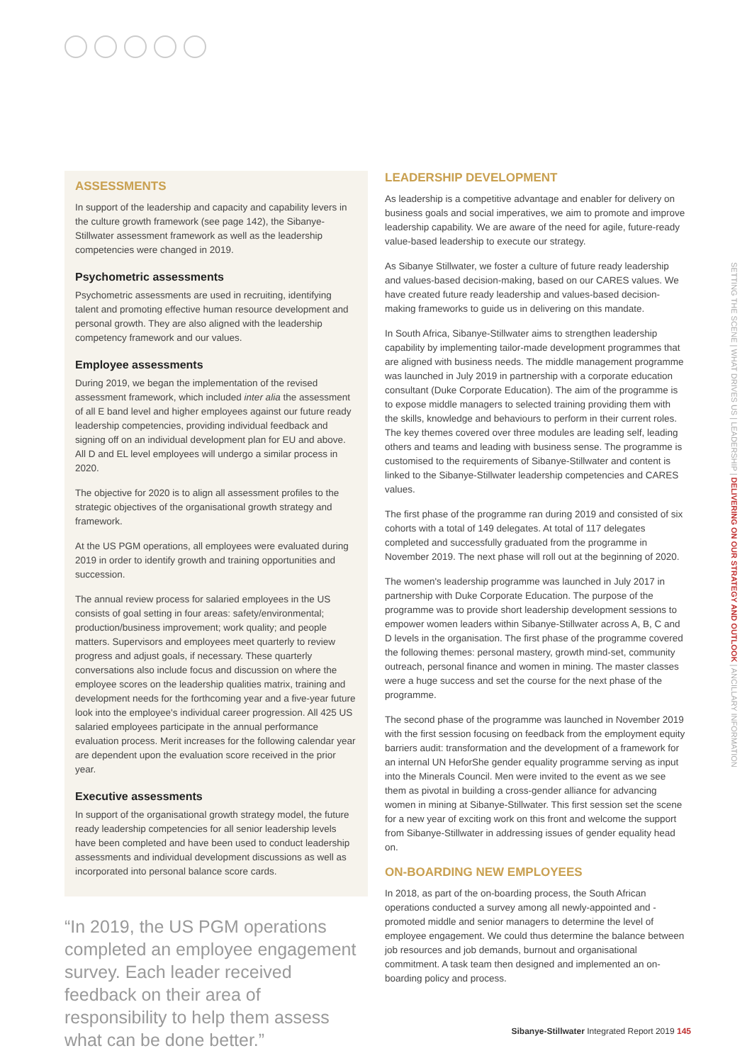ASSESSMENTS
In support of the leadership and capacity and capability levers in the culture growth framework (see page 142), the Sibanye-Stillwater assessment framework as well as the leadership competencies were changed in 2019.
Psychometric assessments
Psychometric assessments are used in recruiting, identifying talent and promoting effective human resource development and personal growth. They are also aligned with the leadership competency framework and our values.
Employee assessments
During 2019, we began the implementation of the revised assessment framework, which included inter alia the assessment of all E band level and higher employees against our future ready leadership competencies, providing individual feedback and signing off on an individual development plan for EU and above. All D and EL level employees will undergo a similar process in 2020.
The objective for 2020 is to align all assessment profiles to the strategic objectives of the organisational growth strategy and framework.
At the US PGM operations, all employees were evaluated during 2019 in order to identify growth and training opportunities and succession.
The annual review process for salaried employees in the US consists of goal setting in four areas: safety/environmental; production/business improvement; work quality; and people matters. Supervisors and employees meet quarterly to review progress and adjust goals, if necessary. These quarterly conversations also include focus and discussion on where the employee scores on the leadership qualities matrix, training and development needs for the forthcoming year and a five-year future look into the employee's individual career progression. All 425 US salaried employees participate in the annual performance evaluation process. Merit increases for the following calendar year are dependent upon the evaluation score received in the prior year.
Executive assessments
In support of the organisational growth strategy model, the future ready leadership competencies for all senior leadership levels have been completed and have been used to conduct leadership assessments and individual development discussions as well as incorporated into personal balance score cards.
“In 2019, the US PGM operations completed an employee engagement survey. Each leader received feedback on their area of responsibility to help them assess what can be done better.”
LEADERSHIP DEVELOPMENT
As leadership is a competitive advantage and enabler for delivery on business goals and social imperatives, we aim to promote and improve leadership capability. We are aware of the need for agile, future-ready value-based leadership to execute our strategy.
As Sibanye Stillwater, we foster a culture of future ready leadership and values-based decision-making, based on our CARES values. We have created future ready leadership and values-based decision-making frameworks to guide us in delivering on this mandate.
In South Africa, Sibanye-Stillwater aims to strengthen leadership capability by implementing tailor-made development programmes that are aligned with business needs. The middle management programme was launched in July 2019 in partnership with a corporate education consultant (Duke Corporate Education). The aim of the programme is to expose middle managers to selected training providing them with the skills, knowledge and behaviours to perform in their current roles. The key themes covered over three modules are leading self, leading others and teams and leading with business sense. The programme is customised to the requirements of Sibanye-Stillwater and content is linked to the Sibanye-Stillwater leadership competencies and CARES values.
The first phase of the programme ran during 2019 and consisted of six cohorts with a total of 149 delegates. At total of 117 delegates completed and successfully graduated from the programme in November 2019. The next phase will roll out at the beginning of 2020.
The women's leadership programme was launched in July 2017 in partnership with Duke Corporate Education. The purpose of the programme was to provide short leadership development sessions to empower women leaders within Sibanye-Stillwater across A, B, C and D levels in the organisation. The first phase of the programme covered the following themes: personal mastery, growth mind-set, community outreach, personal finance and women in mining. The master classes were a huge success and set the course for the next phase of the programme.
The second phase of the programme was launched in November 2019 with the first session focusing on feedback from the employment equity barriers audit: transformation and the development of a framework for an internal UN HeforShe gender equality programme serving as input into the Minerals Council. Men were invited to the event as we see them as pivotal in building a cross-gender alliance for advancing women in mining at Sibanye-Stillwater. This first session set the scene for a new year of exciting work on this front and welcome the support from Sibanye-Stillwater in addressing issues of gender equality head on.
ON-BOARDING NEW EMPLOYEES
In 2018, as part of the on-boarding process, the South African operations conducted a survey among all newly-appointed and -promoted middle and senior managers to determine the level of employee engagement. We could thus determine the balance between job resources and job demands, burnout and organisational commitment. A task team then designed and implemented an on-boarding policy and process.
SETTING THE SCENE | WHAT DRIVES US | LEADERSHIP | DELIVERING ON OUR STRATEGY AND OUTLOOK | ANCILLARY INFORMATION
Sibanye-Stillwater Integrated Report 2019 145